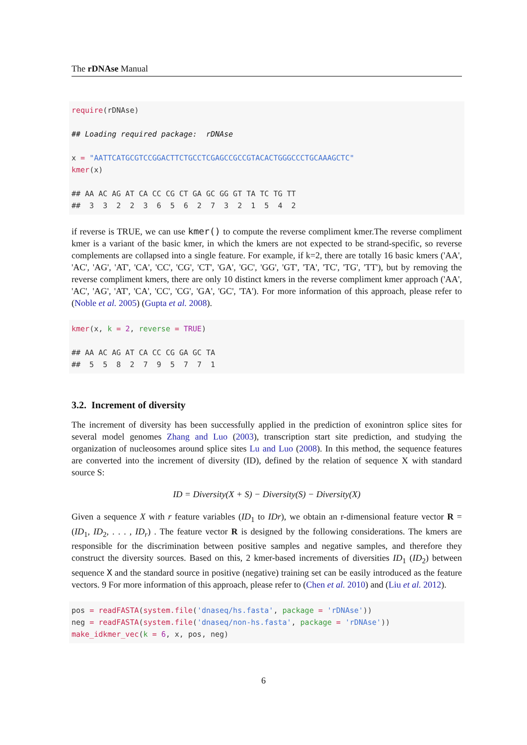The rDNAse Manual
require(rDNAse) ## Loading required package: rDNAse x = "AATTCATGCGTCCGGACTTCTGCCTCGAGCCGCCGTACACTGGGCCCTGCAAAGCTC" kmer(x) ## AA AC AG AT CA CC CG CT GA GC GG GT TA TC TG TT ## 3 3 2 2 3 6 5 6 2 7 3 2 1 5 4 2
if reverse is TRUE, we can use kmer() to compute the reverse compliment kmer.The reverse compliment kmer is a variant of the basic kmer, in which the kmers are not expected to be strand-specific, so reverse complements are collapsed into a single feature. For example, if k=2, there are totally 16 basic kmers ('AA', 'AC', 'AG', 'AT', 'CA', 'CC', 'CG', 'CT', 'GA', 'GC', 'GG', 'GT', 'TA', 'TC', 'TG', 'TT'), but by removing the reverse compliment kmers, there are only 10 distinct kmers in the reverse compliment kmer approach ('AA', 'AC', 'AG', 'AT', 'CA', 'CC', 'CG', 'GA', 'GC', 'TA'). For more information of this approach, please refer to (Noble et al. 2005) (Gupta et al. 2008).
kmer(x, k = 2, reverse = TRUE) ## AA AC AG AT CA CC CG GA GC TA ## 5 5 8 2 7 9 5 7 7 1
3.2. Increment of diversity
The increment of diversity has been successfully applied in the prediction of exonintron splice sites for several model genomes Zhang and Luo (2003), transcription start site prediction, and studying the organization of nucleosomes around splice sites Lu and Luo (2008). In this method, the sequence features are converted into the increment of diversity (ID), defined by the relation of sequence X with standard source S:
ID = Diversity(X + S) − Diversity(S) − Diversity(X)
Given a sequence X with r feature variables (ID<sub>1</sub> to IDr), we obtain an r-dimensional feature vector R = (ID<sub>1</sub>, ID<sub>2</sub>, . . . , ID<sub>r</sub>) . The feature vector R is designed by the following considerations. The kmers are responsible for the discrimination between positive samples and negative samples, and therefore they construct the diversity sources. Based on this, 2 kmer-based increments of diversities ID<sub>1</sub> (ID<sub>2</sub>) between sequence X and the standard source in positive (negative) training set can be easily introduced as the feature vectors. 9 For more information of this approach, please refer to (Chen et al. 2010) and (Liu et al. 2012).
pos = readFASTA(system.file('dnaseq/hs.fasta', package = 'rDNAse')) neg = readFASTA(system.file('dnaseq/non-hs.fasta', package = 'rDNAse')) make_idkmer_vec(k = 6, x, pos, neg)
6